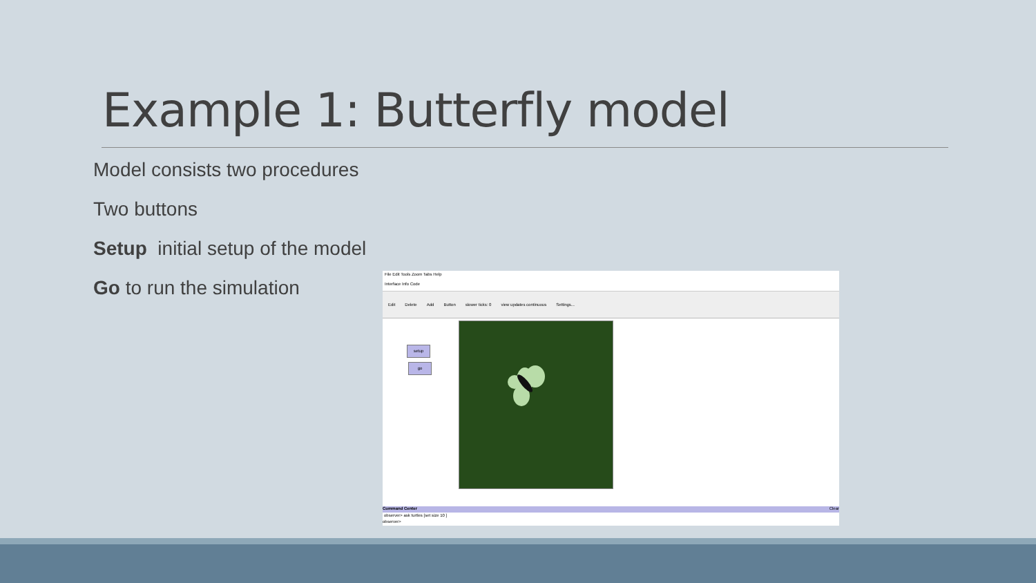Example 1: Butterfly model
Model consists two procedures
Two buttons
Setup initial setup of the model
Go to run the simulation
File Edit Tools Zoom Tabs Help
Interface Info Code
Edit Delete Add Button slower ticks: 0 view updates continuous Settings...
setup
go
Command Center Clear
observer> ask turtles [set size 10 ]
observer>